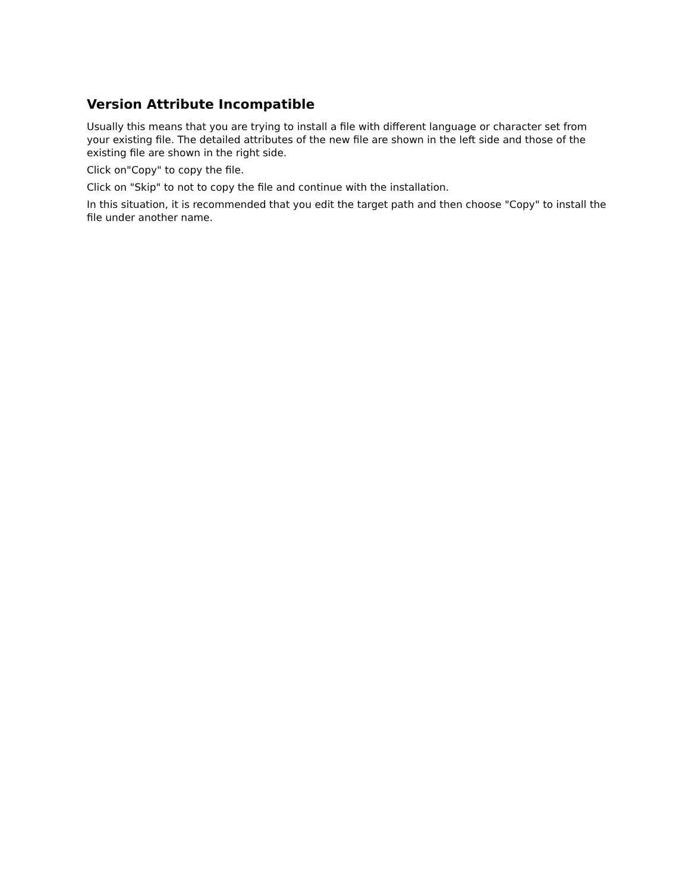Version Attribute Incompatible
Usually this means that you are trying to install a file with different language or character set from your existing file. The detailed attributes of the new file are shown in the left side and those of the existing file are shown in the right side.
Click on"Copy" to copy the file.
Click on "Skip" to not to copy the file and continue with the installation.
In this situation, it is recommended that you edit the target path and then choose "Copy" to install the file under another name.